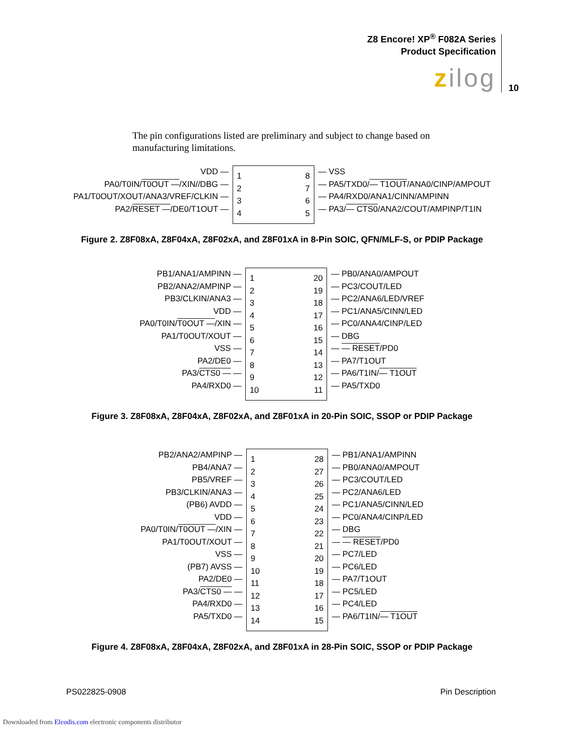Z8 Encore! XP<sup>®</sup> F082A Series
Product Specification
zilog 10
The pin configurations listed are preliminary and subject to change based on manufacturing limitations.
VDD
PA0/T0IN/T0OUT/XIN//DBG
PA1/T0OUT/XOUT/ANA3/VREF/CLKIN
PA2/RESET/DE0/T1OUT
1
2
3
4
8
7
6
5
VSS
PA5/TXD0/T1OUT/ANA0/CINP/AMPOUT
PA4/RXD0/ANA1/CINN/AMPINN
PA3/CTS0/ANA2/COUT/AMPINP/T1IN
Figure 2. Z8F08xA, Z8F04xA, Z8F02xA, and Z8F01xA in 8-Pin SOIC, QFN/MLF-S, or PDIP Package
PB1/ANA1/AMPINN
PB2/ANA2/AMPINP
PB3/CLKIN/ANA3
VDD
PA0/T0IN/T0OUT/XIN
PA1/T0OUT/XOUT
VSS
PA2/DE0
PA3/CTS0
PA4/RXD0
1
2
3
4
5
6
7
8
9
10
20
19
18
17
16
15
14
13
12
11
PB0/ANA0/AMPOUT
PC3/COUT/LED
PC2/ANA6/LED/VREF
PC1/ANA5/CINN/LED
PC0/ANA4/CINP/LED
DBG
RESET/PD0
PA7/T1OUT
PA6/T1IN/T1OUT
PA5/TXD0
Figure 3. Z8F08xA, Z8F04xA, Z8F02xA, and Z8F01xA in 20-Pin SOIC, SSOP or PDIP Package
PB2/ANA2/AMPINP
PB4/ANA7
PB5/VREF
PB3/CLKIN/ANA3
(PB6) AVDD
VDD
PA0/T0IN/T0OUT/XIN
PA1/T0OUT/XOUT
VSS
(PB7) AVSS
PA2/DE0
PA3/CTS0
PA4/RXD0
PA5/TXD0
1
2
3
4
5
6
7
8
9
10
11
12
13
14
28
27
26
25
24
23
22
21
20
19
18
17
16
15
PB1/ANA1/AMPINN
PB0/ANA0/AMPOUT
PC3/COUT/LED
PC2/ANA6/LED
PC1/ANA5/CINN/LED
PC0/ANA4/CINP/LED
DBG
RESET/PD0
PC7/LED
PC6/LED
PA7/T1OUT
PC5/LED
PC4/LED
PA6/T1IN/T1OUT
Figure 4. Z8F08xA, Z8F04xA, Z8F02xA, and Z8F01xA in 28-Pin SOIC, SSOP or PDIP Package
PS022825-0908 Pin Description
Downloaded from Elcodis.com electronic components distributor